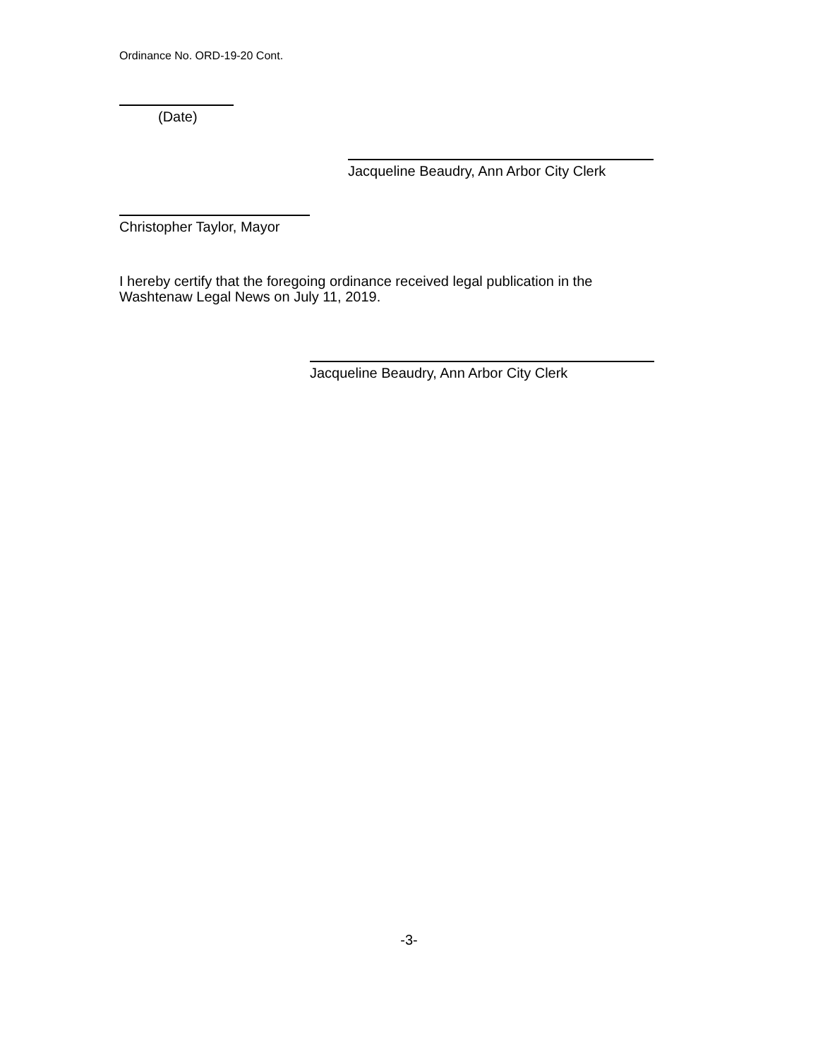Ordinance No. ORD-19-20 Cont.
(Date)
Jacqueline Beaudry, Ann Arbor City Clerk
Christopher Taylor, Mayor
I hereby certify that the foregoing ordinance received legal publication in the Washtenaw Legal News on July 11, 2019.
Jacqueline Beaudry, Ann Arbor City Clerk
-3-